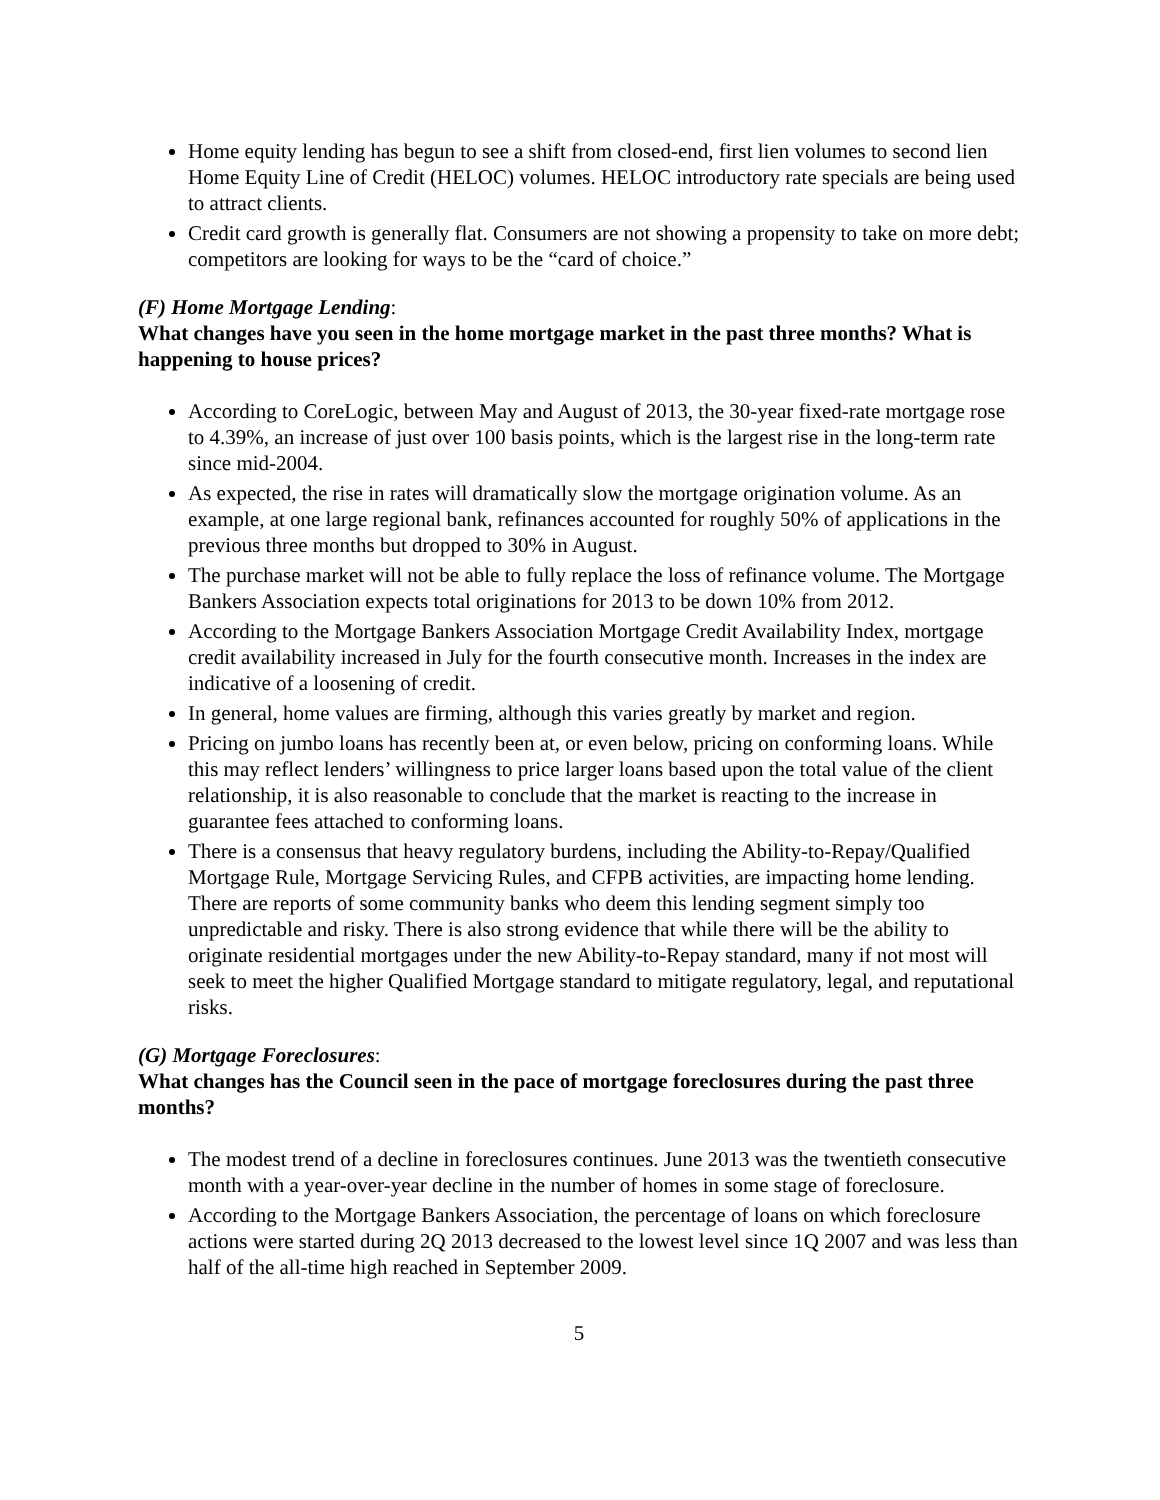Home equity lending has begun to see a shift from closed-end, first lien volumes to second lien Home Equity Line of Credit (HELOC) volumes. HELOC introductory rate specials are being used to attract clients.
Credit card growth is generally flat. Consumers are not showing a propensity to take on more debt; competitors are looking for ways to be the “card of choice.”
(F) Home Mortgage Lending:
What changes have you seen in the home mortgage market in the past three months? What is happening to house prices?
According to CoreLogic, between May and August of 2013, the 30-year fixed-rate mortgage rose to 4.39%, an increase of just over 100 basis points, which is the largest rise in the long-term rate since mid-2004.
As expected, the rise in rates will dramatically slow the mortgage origination volume. As an example, at one large regional bank, refinances accounted for roughly 50% of applications in the previous three months but dropped to 30% in August.
The purchase market will not be able to fully replace the loss of refinance volume. The Mortgage Bankers Association expects total originations for 2013 to be down 10% from 2012.
According to the Mortgage Bankers Association Mortgage Credit Availability Index, mortgage credit availability increased in July for the fourth consecutive month. Increases in the index are indicative of a loosening of credit.
In general, home values are firming, although this varies greatly by market and region.
Pricing on jumbo loans has recently been at, or even below, pricing on conforming loans. While this may reflect lenders’ willingness to price larger loans based upon the total value of the client relationship, it is also reasonable to conclude that the market is reacting to the increase in guarantee fees attached to conforming loans.
There is a consensus that heavy regulatory burdens, including the Ability-to-Repay/Qualified Mortgage Rule, Mortgage Servicing Rules, and CFPB activities, are impacting home lending. There are reports of some community banks who deem this lending segment simply too unpredictable and risky. There is also strong evidence that while there will be the ability to originate residential mortgages under the new Ability-to-Repay standard, many if not most will seek to meet the higher Qualified Mortgage standard to mitigate regulatory, legal, and reputational risks.
(G) Mortgage Foreclosures:
What changes has the Council seen in the pace of mortgage foreclosures during the past three months?
The modest trend of a decline in foreclosures continues. June 2013 was the twentieth consecutive month with a year-over-year decline in the number of homes in some stage of foreclosure.
According to the Mortgage Bankers Association, the percentage of loans on which foreclosure actions were started during 2Q 2013 decreased to the lowest level since 1Q 2007 and was less than half of the all-time high reached in September 2009.
5